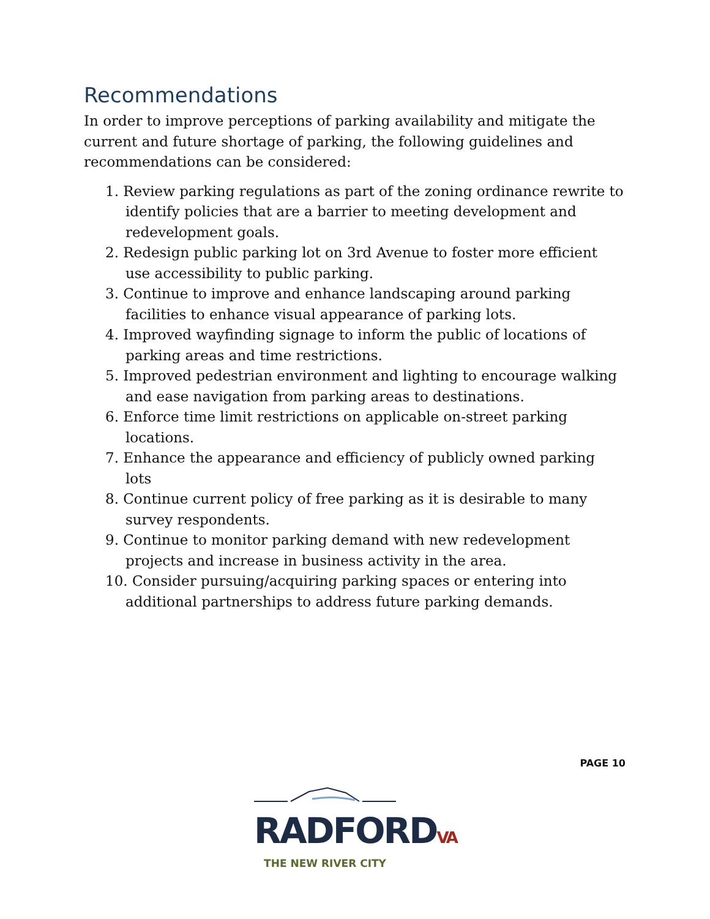Recommendations
In order to improve perceptions of parking availability and mitigate the current and future shortage of parking, the following guidelines and recommendations can be considered:
1. Review parking regulations as part of the zoning ordinance rewrite to identify policies that are a barrier to meeting development and redevelopment goals.
2. Redesign public parking lot on 3rd Avenue to foster more efficient use accessibility to public parking.
3. Continue to improve and enhance landscaping around parking facilities to enhance visual appearance of parking lots.
4. Improved wayfinding signage to inform the public of locations of parking areas and time restrictions.
5. Improved pedestrian environment and lighting to encourage walking and ease navigation from parking areas to destinations.
6. Enforce time limit restrictions on applicable on-street parking locations.
7. Enhance the appearance and efficiency of publicly owned parking lots
8. Continue current policy of free parking as it is desirable to many survey respondents.
9. Continue to monitor parking demand with new redevelopment projects and increase in business activity in the area.
10. Consider pursuing/acquiring parking spaces or entering into additional partnerships to address future parking demands.
PAGE 10
RADFORDVA
THE NEW RIVER CITY